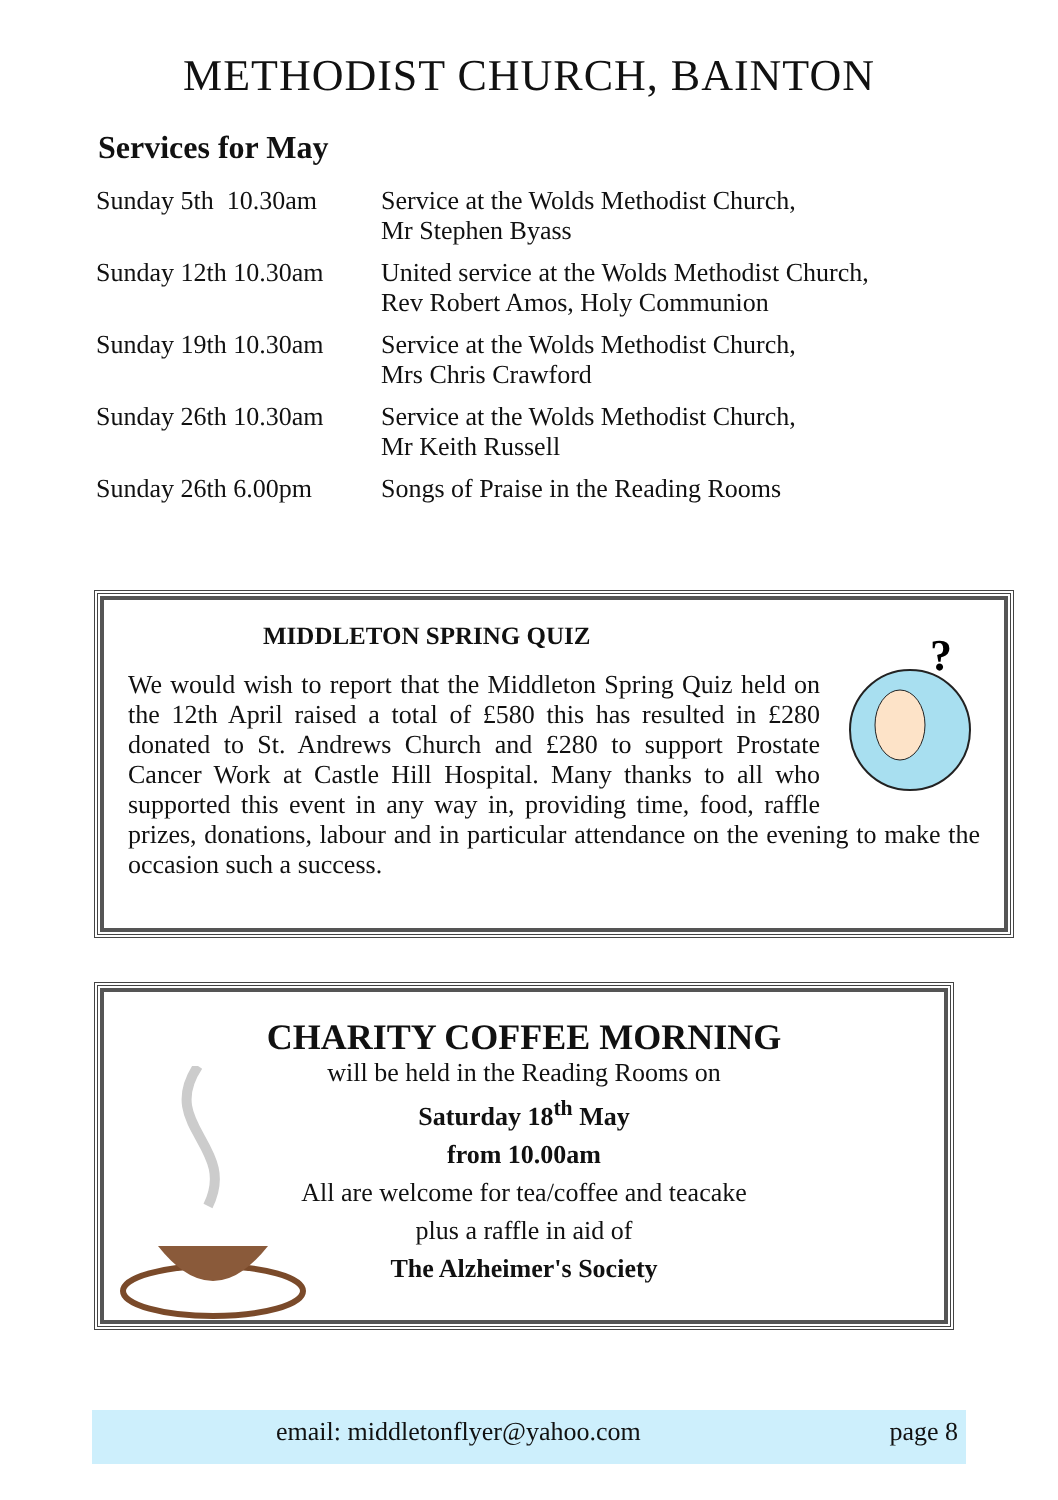METHODIST CHURCH, BAINTON
Services for May
| Sunday 5th 10.30am | Service at the Wolds Methodist Church, Mr Stephen Byass |
| Sunday 12th 10.30am | United service at the Wolds Methodist Church, Rev Robert Amos, Holy Communion |
| Sunday 19th 10.30am | Service at the Wolds Methodist Church, Mrs Chris Crawford |
| Sunday 26th 10.30am | Service at the Wolds Methodist Church, Mr Keith Russell |
| Sunday 26th 6.00pm | Songs of Praise in the Reading Rooms |
MIDDLETON SPRING QUIZ
?
We would wish to report that the Middleton Spring Quiz held on the 12th April raised a total of £580 this has resulted in £280 donated to St. Andrews Church and £280 to support Prostate Cancer Work at Castle Hill Hospital. Many thanks to all who supported this event in any way in, providing time, food, raffle prizes, donations, labour and in particular attendance on the evening to make the occasion such a success.
CHARITY COFFEE MORNING
will be held in the Reading Rooms on
Saturday 18<sup>th</sup> May
from 10.00am
All are welcome for tea/coffee and teacake
plus a raffle in aid of
The Alzheimer's Society
email: middletonflyer@yahoo.com page 8